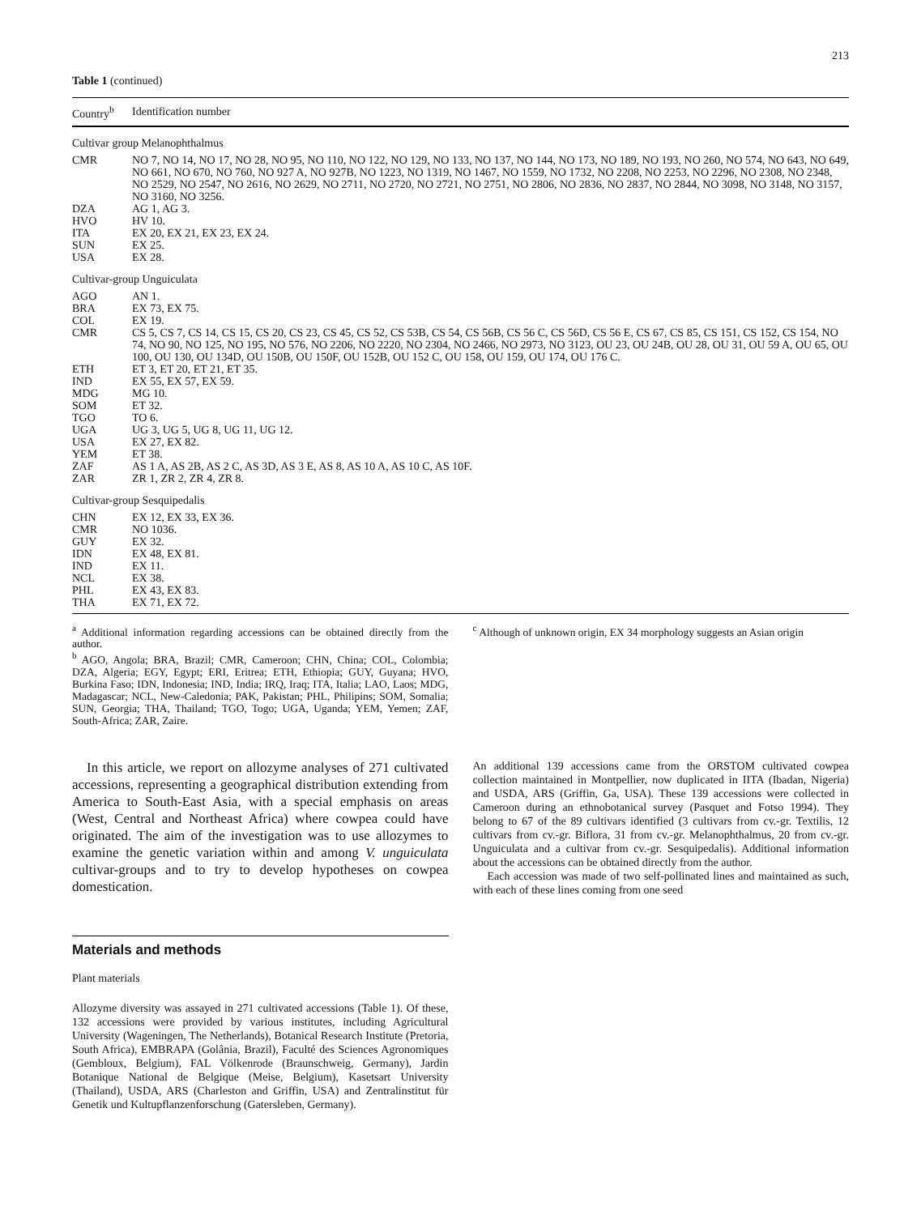213
Table 1 (continued)
| Country<sup>b</sup> | Identification number |
| --- | --- |
| Cultivar group Melanophthalmus | |
| CMR | NO 7, NO 14, NO 17, NO 28, NO 95, NO 110, NO 122, NO 129, NO 133, NO 137, NO 144, NO 173, NO 189, NO 193, NO 260, NO 574, NO 643, NO 649, NO 661, NO 670, NO 760, NO 927 A, NO 927B, NO 1223, NO 1319, NO 1467, NO 1559, NO 1732, NO 2208, NO 2253, NO 2296, NO 2308, NO 2348, NO 2529, NO 2547, NO 2616, NO 2629, NO 2711, NO 2720, NO 2721, NO 2751, NO 2806, NO 2836, NO 2837, NO 2844, NO 3098, NO 3148, NO 3157, NO 3160, NO 3256. |
| DZA | AG 1, AG 3. |
| HVO | HV 10. |
| ITA | EX 20, EX 21, EX 23, EX 24. |
| SUN | EX 25. |
| USA | EX 28. |
| Cultivar-group Unguiculata | |
| AGO | AN 1. |
| BRA | EX 73, EX 75. |
| COL | EX 19. |
| CMR | CS 5, CS 7, CS 14, CS 15, CS 20, CS 23, CS 45, CS 52, CS 53B, CS 54, CS 56B, CS 56 C, CS 56D, CS 56 E, CS 67, CS 85, CS 151, CS 152, CS 154, NO 74, NO 90, NO 125, NO 195, NO 576, NO 2206, NO 2220, NO 2304, NO 2466, NO 2973, NO 3123, OU 23, OU 24B, OU 28, OU 31, OU 59 A, OU 65, OU 100, OU 130, OU 134D, OU 150B, OU 150F, OU 152B, OU 152 C, OU 158, OU 159, OU 174, OU 176 C. |
| ETH | ET 3, ET 20, ET 21, ET 35. |
| IND | EX 55, EX 57, EX 59. |
| MDG | MG 10. |
| SOM | ET 32. |
| TGO | TO 6. |
| UGA | UG 3, UG 5, UG 8, UG 11, UG 12. |
| USA | EX 27, EX 82. |
| YEM | ET 38. |
| ZAF | AS 1 A, AS 2B, AS 2 C, AS 3D, AS 3 E, AS 8, AS 10 A, AS 10 C, AS 10F. |
| ZAR | ZR 1, ZR 2, ZR 4, ZR 8. |
| Cultivar-group Sesquipedalis | |
| CHN | EX 12, EX 33, EX 36. |
| CMR | NO 1036. |
| GUY | EX 32. |
| IDN | EX 48, EX 81. |
| IND | EX 11. |
| NCL | EX 38. |
| PHL | EX 43, EX 83. |
| THA | EX 71, EX 72. |
<sup>a</sup> Additional information regarding accessions can be obtained directly from the author.
<sup>b</sup> AGO, Angola; BRA, Brazil; CMR, Cameroon; CHN, China; COL, Colombia; DZA, Algeria; EGY, Egypt; ERI, Eritrea; ETH, Ethiopia; GUY, Guyana; HVO, Burkina Faso; IDN, Indonesia; IND, India; IRQ, Iraq; ITA, Italia; LAO, Laos; MDG, Madagascar; NCL, New-Caledonia; PAK, Pakistan; PHL, Philipins; SOM, Somalia; SUN, Georgia; THA, Thailand; TGO, Togo; UGA, Uganda; YEM, Yemen; ZAF, South-Africa; ZAR, Zaire.
<sup>c</sup> Although of unknown origin, EX 34 morphology suggests an Asian origin
In this article, we report on allozyme analyses of 271 cultivated accessions, representing a geographical distribution extending from America to South-East Asia, with a special emphasis on areas (West, Central and Northeast Africa) where cowpea could have originated. The aim of the investigation was to use allozymes to examine the genetic variation within and among V. unguiculata cultivar-groups and to try to develop hypotheses on cowpea domestication.
Materials and methods
Plant materials
Allozyme diversity was assayed in 271 cultivated accessions (Table 1). Of these, 132 accessions were provided by various institutes, including Agricultural University (Wageningen, The Netherlands), Botanical Research Institute (Pretoria, South Africa), EMBRAPA (Golânia, Brazil), Faculté des Sciences Agronomiques (Gembloux, Belgium), FAL Völkenrode (Braunschweig, Germany), Jardin Botanique National de Belgique (Meise, Belgium), Kasetsart University (Thailand), USDA, ARS (Charleston and Griffin, USA) and Zentralinstitut für Genetik und Kultupflanzenforschung (Gatersleben, Germany).
An additional 139 accessions came from the ORSTOM cultivated cowpea collection maintained in Montpellier, now duplicated in IITA (Ibadan, Nigeria) and USDA, ARS (Griffin, Ga, USA). These 139 accessions were collected in Cameroon during an ethnobotanical survey (Pasquet and Fotso 1994). They belong to 67 of the 89 cultivars identified (3 cultivars from cv.-gr. Textilis, 12 cultivars from cv.-gr. Biflora, 31 from cv.-gr. Melanophthalmus, 20 from cv.-gr. Unguiculata and a cultivar from cv.-gr. Sesquipedalis). Additional information about the accessions can be obtained directly from the author.
Each accession was made of two self-pollinated lines and maintained as such, with each of these lines coming from one seed